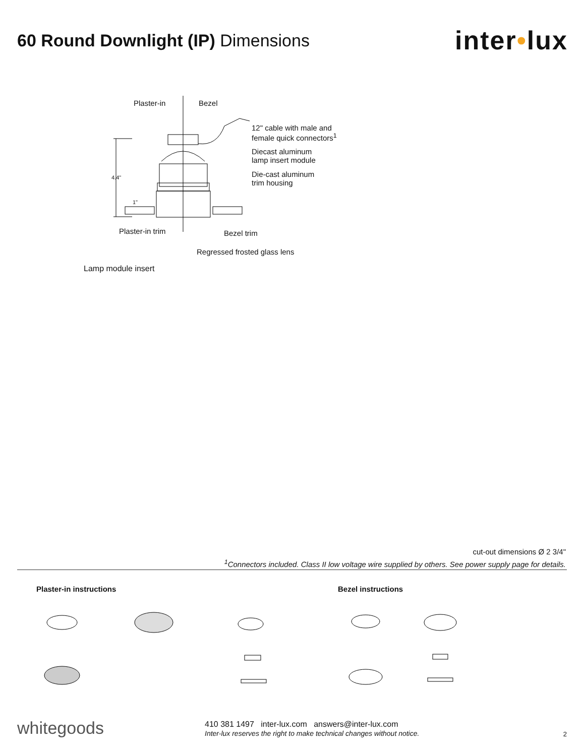60 Round Downlight (IP) Dimensions
inter•lux
Plaster-in Bezel
12" cable with male and
female quick connectors<sup>1</sup>
Diecast aluminum
lamp insert module
Die-cast aluminum
trim housing
4.4"
1"
Plaster-in trim Bezel trim
Regressed frosted glass lens
Lamp module insert
cut-out dimensions Ø 2 3/4"
<sup>1</sup> Connectors included. Class II low voltage wire supplied by others. See power supply page for details.
Plaster-in instructions Bezel instructions
whitegoods
410 381 1497 inter-lux.com answers@inter-lux.com
Inter-lux reserves the right to make technical changes without notice.
2